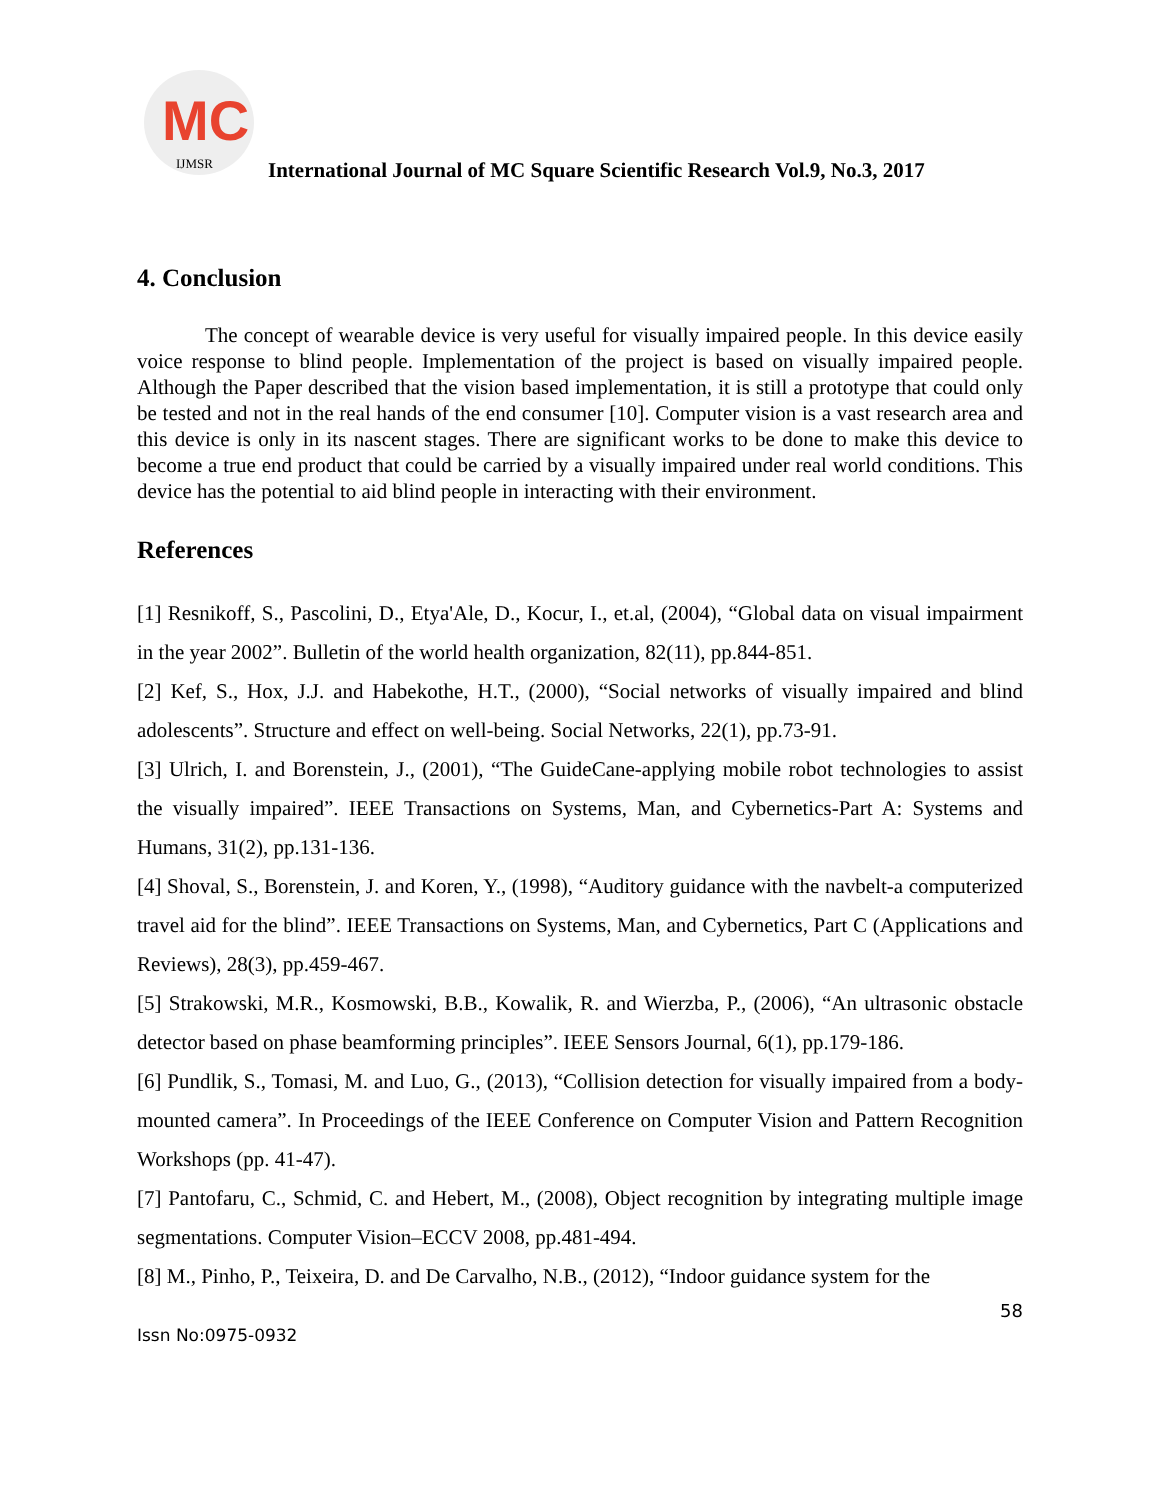MC
IJMSR
International Journal of MC Square Scientific Research Vol.9, No.3, 2017
4. Conclusion
The concept of wearable device is very useful for visually impaired people. In this device easily voice response to blind people. Implementation of the project is based on visually impaired people. Although the Paper described that the vision based implementation, it is still a prototype that could only be tested and not in the real hands of the end consumer [10]. Computer vision is a vast research area and this device is only in its nascent stages. There are significant works to be done to make this device to become a true end product that could be carried by a visually impaired under real world conditions. This device has the potential to aid blind people in interacting with their environment.
References
[1] Resnikoff, S., Pascolini, D., Etya'Ale, D., Kocur, I., et.al, (2004), “Global data on visual impairment in the year 2002”. Bulletin of the world health organization, 82(11), pp.844-851.
[2] Kef, S., Hox, J.J. and Habekothe, H.T., (2000), “Social networks of visually impaired and blind adolescents”. Structure and effect on well-being. Social Networks, 22(1), pp.73-91.
[3] Ulrich, I. and Borenstein, J., (2001), “The GuideCane-applying mobile robot technologies to assist the visually impaired”. IEEE Transactions on Systems, Man, and Cybernetics-Part A: Systems and Humans, 31(2), pp.131-136.
[4] Shoval, S., Borenstein, J. and Koren, Y., (1998), “Auditory guidance with the navbelt-a computerized travel aid for the blind”. IEEE Transactions on Systems, Man, and Cybernetics, Part C (Applications and Reviews), 28(3), pp.459-467.
[5] Strakowski, M.R., Kosmowski, B.B., Kowalik, R. and Wierzba, P., (2006), “An ultrasonic obstacle detector based on phase beamforming principles”. IEEE Sensors Journal, 6(1), pp.179-186.
[6] Pundlik, S., Tomasi, M. and Luo, G., (2013), “Collision detection for visually impaired from a body-mounted camera”. In Proceedings of the IEEE Conference on Computer Vision and Pattern Recognition Workshops (pp. 41-47).
[7] Pantofaru, C., Schmid, C. and Hebert, M., (2008), Object recognition by integrating multiple image segmentations. Computer Vision–ECCV 2008, pp.481-494.
[8] M., Pinho, P., Teixeira, D. and De Carvalho, N.B., (2012), “Indoor guidance system for the
58
Issn No:0975-0932